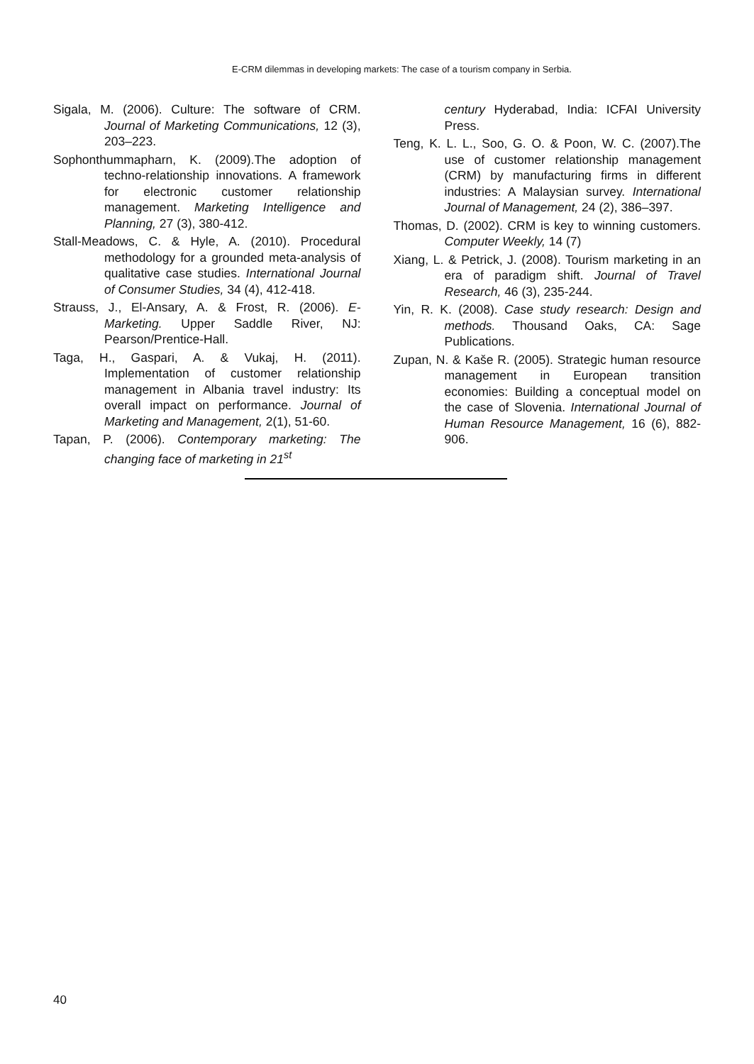E-CRM dilemmas in developing markets: The case of a tourism company in Serbia.
Sigala, M. (2006). Culture: The software of CRM. Journal of Marketing Communications, 12 (3), 203–223.
Sophonthummapharn, K. (2009).The adoption of techno-relationship innovations. A framework for electronic customer relationship management. Marketing Intelligence and Planning, 27 (3), 380-412.
Stall-Meadows, C. & Hyle, A. (2010). Procedural methodology for a grounded meta-analysis of qualitative case studies. International Journal of Consumer Studies, 34 (4), 412-418.
Strauss, J., El-Ansary, A. & Frost, R. (2006). E-Marketing. Upper Saddle River, NJ: Pearson/Prentice-Hall.
Taga, H., Gaspari, A. & Vukaj, H. (2011). Implementation of customer relationship management in Albania travel industry: Its overall impact on performance. Journal of Marketing and Management, 2(1), 51-60.
Tapan, P. (2006). Contemporary marketing: The changing face of marketing in 21<sup>st</sup>
century Hyderabad, India: ICFAI University Press.
Teng, K. L. L., Soo, G. O. & Poon, W. C. (2007).The use of customer relationship management (CRM) by manufacturing firms in different industries: A Malaysian survey. International Journal of Management, 24 (2), 386–397.
Thomas, D. (2002). CRM is key to winning customers. Computer Weekly, 14 (7)
Xiang, L. & Petrick, J. (2008). Tourism marketing in an era of paradigm shift. Journal of Travel Research, 46 (3), 235-244.
Yin, R. K. (2008). Case study research: Design and methods. Thousand Oaks, CA: Sage Publications.
Zupan, N. & Kaše R. (2005). Strategic human resource management in European transition economies: Building a conceptual model on the case of Slovenia. International Journal of Human Resource Management, 16 (6), 882-906.
40